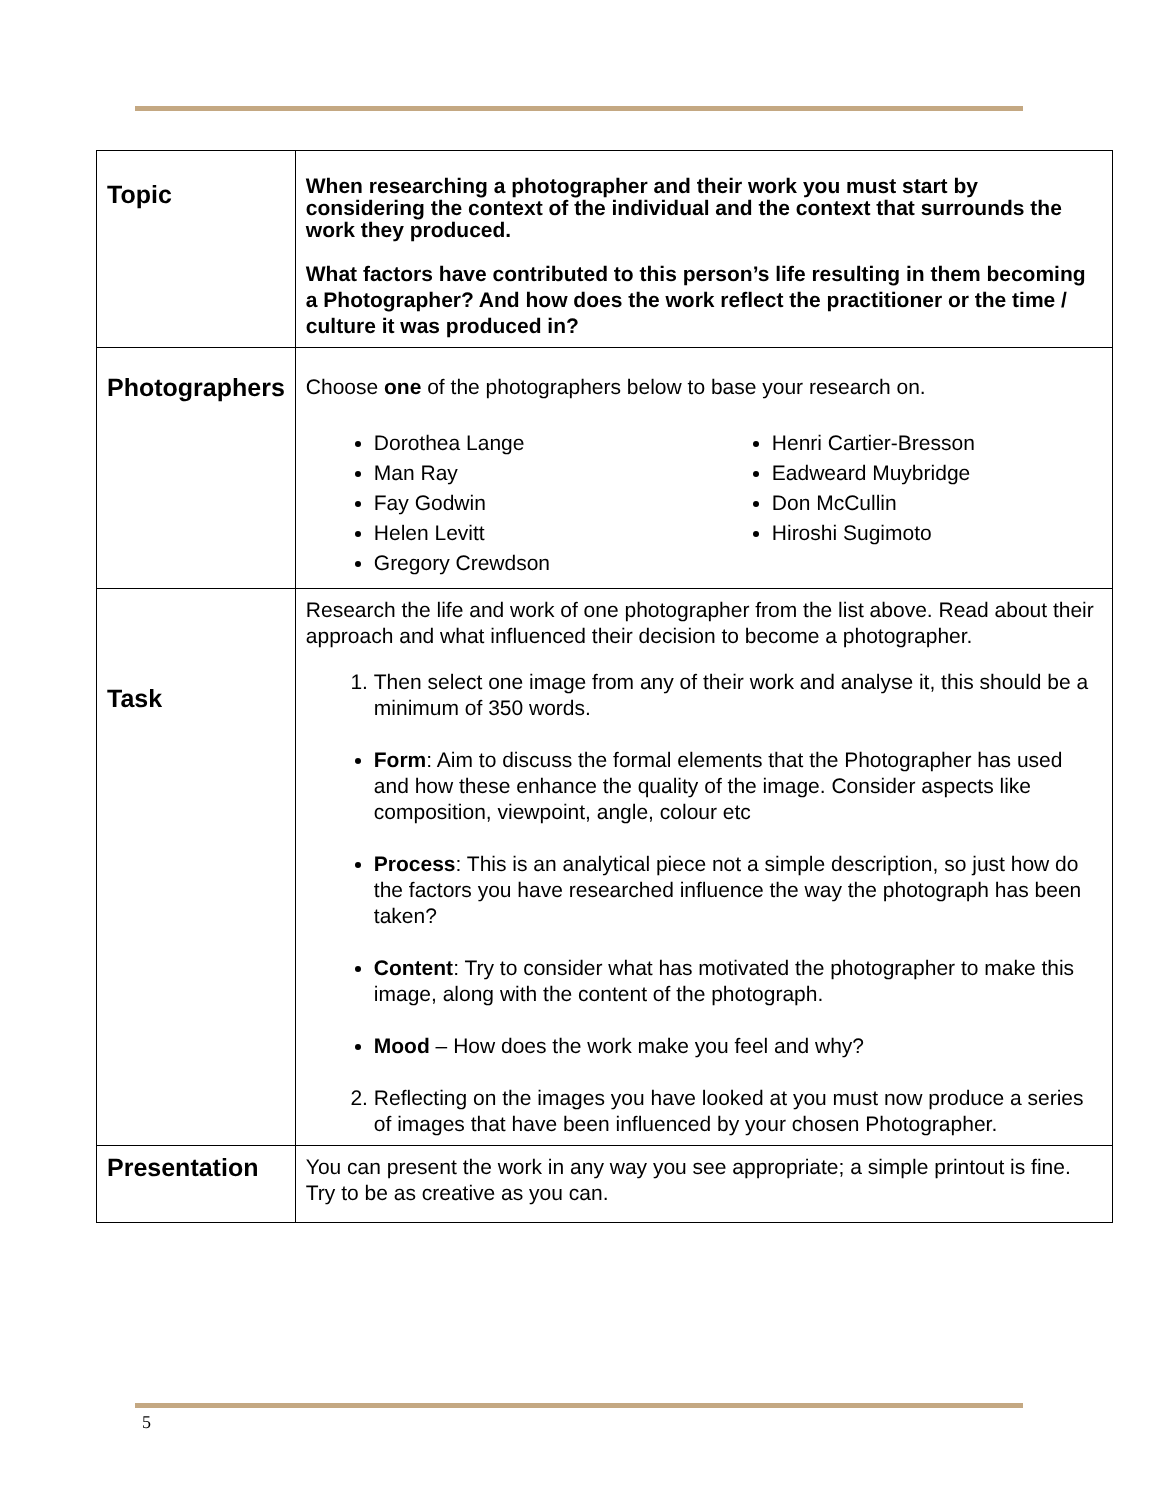| Topic | When researching a photographer and their work you must start by considering the context of the individual and the context that surrounds the work they produced. What factors have contributed to this person’s life resulting in them becoming a Photographer? And how does the work reflect the practitioner or the time / culture it was produced in? |
| Photographers | Choose one of the photographers below to base your research on. Dorothea Lange Man Ray Fay Godwin Helen Levitt Gregory Crewdson Henri Cartier-Bresson Eadweard Muybridge Don McCullin Hiroshi Sugimoto |
| Task | Research the life and work of one photographer from the list above. Read about their approach and what influenced their decision to become a photographer. 1. Then select one image from any of their work and analyse it, this should be a minimum of 350 words. Form : Aim to discuss the formal elements that the Photographer has used and how these enhance the quality of the image. Consider aspects like composition, viewpoint, angle, colour etc Process : This is an analytical piece not a simple description, so just how do the factors you have researched influence the way the photograph has been taken? Content : Try to consider what has motivated the photographer to make this image, along with the content of the photograph. Mood – How does the work make you feel and why? 2. Reflecting on the images you have looked at you must now produce a series of images that have been influenced by your chosen Photographer. |
| Presentation | You can present the work in any way you see appropriate; a simple printout is fine. Try to be as creative as you can. |
5